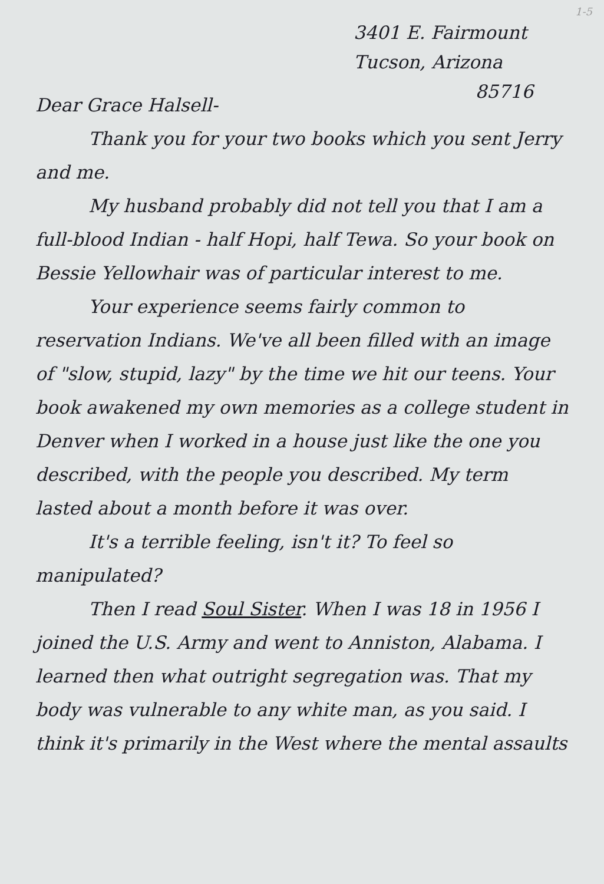1-5
3401 E. Fairmount
Tucson, Arizona
85716
Dear Grace Halsell-
Thank you for your two books which you sent Jerry and me.
My husband probably did not tell you that I am a full-blood Indian - half Hopi, half Tewa. So your book on Bessie Yellowhair was of particular interest to me.
Your experience seems fairly common to reservation Indians. We've all been filled with an image of "slow, stupid, lazy" by the time we hit our teens. Your book awakened my own memories as a college student in Denver when I worked in a house just like the one you described, with the people you described. My term lasted about a month before it was over.
It's a terrible feeling, isn't it? To feel so manipulated?
Then I read Soul Sister. When I was 18 in 1956 I joined the U.S. Army and went to Anniston, Alabama. I learned then what outright segregation was. That my body was vulnerable to any white man, as you said. I think it's primarily in the West where the mental assaults